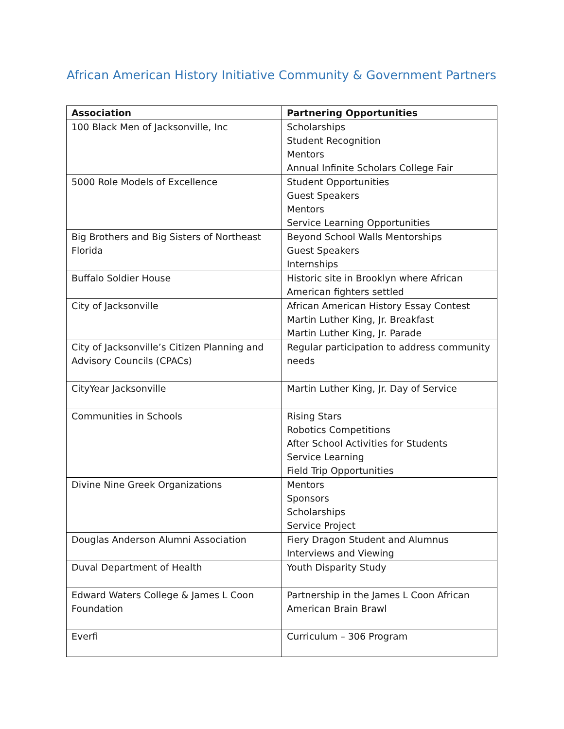African American History Initiative Community & Government Partners
| Association | Partnering Opportunities |
| --- | --- |
| 100 Black Men of Jacksonville, Inc | Scholarships Student Recognition Mentors Annual Infinite Scholars College Fair |
| 5000 Role Models of Excellence | Student Opportunities Guest Speakers Mentors Service Learning Opportunities |
| Big Brothers and Big Sisters of Northeast Florida | Beyond School Walls Mentorships Guest Speakers Internships |
| Buffalo Soldier House | Historic site in Brooklyn where African American fighters settled |
| City of Jacksonville | African American History Essay Contest Martin Luther King, Jr. Breakfast Martin Luther King, Jr. Parade |
| City of Jacksonville’s Citizen Planning and Advisory Councils (CPACs) | Regular participation to address community needs |
| CityYear Jacksonville | Martin Luther King, Jr. Day of Service |
| Communities in Schools | Rising Stars Robotics Competitions After School Activities for Students Service Learning Field Trip Opportunities |
| Divine Nine Greek Organizations | Mentors Sponsors Scholarships Service Project |
| Douglas Anderson Alumni Association | Fiery Dragon Student and Alumnus Interviews and Viewing |
| Duval Department of Health | Youth Disparity Study |
| Edward Waters College & James L Coon Foundation | Partnership in the James L Coon African American Brain Brawl |
| Everfi | Curriculum – 306 Program |